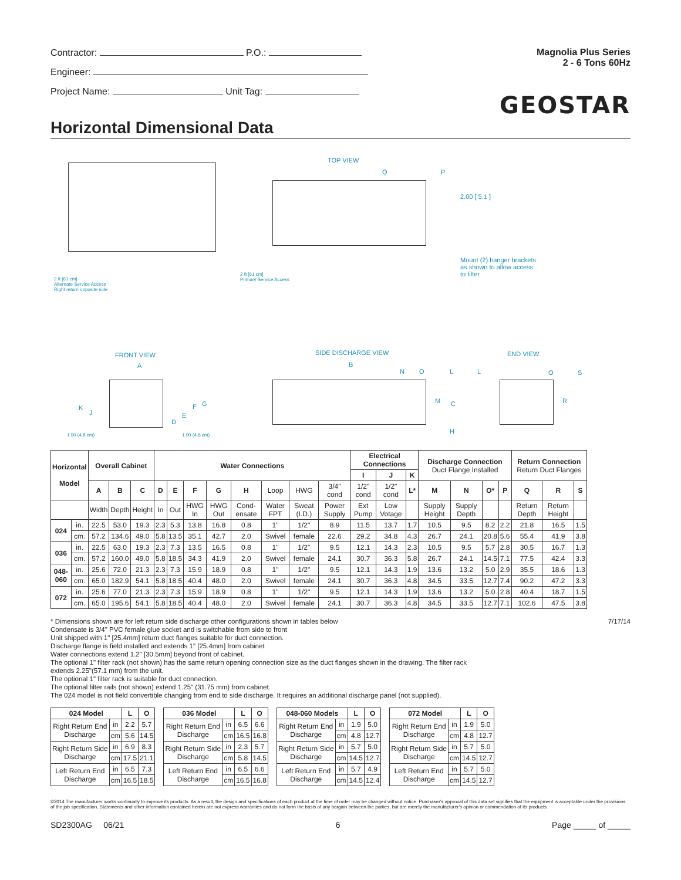Contractor: P.O.:
Engineer:
Project Name: Unit Tag:
Magnolia Plus Series
2 - 6 Tons 60Hz
GEOSTAR
Horizontal Dimensional Data
TOP VIEW
Q P
2.00 [ 5.1 ]
Mount (2) hanger brackets
as shown to allow access
to filter 2 ft [61 cm]
Alternate Service Access
Right return opposite side
2 ft [61 cm]
Primary Service Access
FRONT VIEW SIDE DISCHARGE VIEW END VIEW
A B
N O L L O S
K
J
F G
E
D
M C
H
R
1.90 (4.8 cm) 1.90 (4.8 cm)
| Horizontal Model | | Overall Cabinet | | | Water Connections | | | | | | | | Electrical Connections | | | Discharge Connection Duct Flange Installed | | | | Return Connection Return Duct Flanges | | |
| --- | --- | --- | --- | --- | --- | --- | --- | --- | --- | --- | --- | --- | --- | --- | --- | --- | --- | --- | --- | --- | --- | --- |
| | | | | | | | | | | | | | I | J | K | | | | | | | |
| | | A | B | C | D | E | F | G | H | Loop | HWG | 3/4" cond | 1/2" cond | 1/2" cond | L* | M | N | O* | P | Q | R | S |
| | | Width | Depth | Height | In | Out | HWG In | HWG Out | Cond-ensate | Water FPT | Sweat (I.D.) | Power Supply | Ext Pump | Low Votage | | Supply Height | Supply Depth | | | Return Depth | Return Height | |
| 024 | in. | 22.5 | 53.0 | 19.3 | 2.3 | 5.3 | 13.8 | 16.8 | 0.8 | 1" | 1/2" | 8.9 | 11.5 | 13.7 | 1.7 | 10.5 | 9.5 | 8.2 | 2.2 | 21.8 | 16.5 | 1.5 |
| | cm. | 57.2 | 134.6 | 49.0 | 5.8 | 13.5 | 35.1 | 42.7 | 2.0 | Swivel | female | 22.6 | 29.2 | 34.8 | 4.3 | 26.7 | 24.1 | 20.8 | 5.6 | 55.4 | 41.9 | 3.8 |
| 036 | in. | 22.5 | 63.0 | 19.3 | 2.3 | 7.3 | 13.5 | 16.5 | 0.8 | 1" | 1/2" | 9.5 | 12.1 | 14.3 | 2.3 | 10.5 | 9.5 | 5.7 | 2.8 | 30.5 | 16.7 | 1.3 |
| | cm. | 57.2 | 160.0 | 49.0 | 5.8 | 18.5 | 34.3 | 41.9 | 2.0 | Swivel | female | 24.1 | 30.7 | 36.3 | 5.8 | 26.7 | 24.1 | 14.5 | 7.1 | 77.5 | 42.4 | 3.3 |
| 048- 060 | in. | 25.6 | 72.0 | 21.3 | 2.3 | 7.3 | 15.9 | 18.9 | 0.8 | 1" | 1/2" | 9.5 | 12.1 | 14.3 | 1.9 | 13.6 | 13.2 | 5.0 | 2.9 | 35.5 | 18.6 | 1.3 |
| | cm. | 65.0 | 182.9 | 54.1 | 5.8 | 18.5 | 40.4 | 48.0 | 2.0 | Swivel | female | 24.1 | 30.7 | 36.3 | 4.8 | 34.5 | 33.5 | 12.7 | 7.4 | 90.2 | 47.2 | 3.3 |
| 072 | in. | 25.6 | 77.0 | 21.3 | 2.3 | 7.3 | 15.9 | 18.9 | 0.8 | 1" | 1/2" | 9.5 | 12.1 | 14.3 | 1.9 | 13.6 | 13.2 | 5.0 | 2.8 | 40.4 | 18.7 | 1.5 |
| | cm. | 65.0 | 195.6 | 54.1 | 5.8 | 18.5 | 40.4 | 48.0 | 2.0 | Swivel | female | 24.1 | 30.7 | 36.3 | 4.8 | 34.5 | 33.5 | 12.7 | 7.1 | 102.6 | 47.5 | 3.8 |
* Dimensions shown are for left return side discharge other configurations shown in tables below 7/17/14
Condensate is 3/4" PVC female glue socket and is switchable from side to front
Unit shipped with 1" [25.4mm] return duct flanges suitable for duct connection.
Discharge flange is field installed and extends 1" [25.4mm] from cabinet
Water connections extend 1.2" [30.5mm] beyond front of cabinet.
The optional 1" filter rack (not shown) has the same return opening connection size as the duct flanges shown in the drawing. The filter rack
extends 2.25"(57.1 mm) from the unit.
The optional 1" filter rack is suitable for duct connection.
The optional filter rails (not shown) extend 1.25" (31.75 mm) from cabinet.
The 024 model is not field convertible changing from end to side discharge. It requires an additional discharge panel (not supplied).
| 024 Model | | L | O |
| --- | --- | --- | --- |
| Right Return End Discharge | in | 2.2 | 5.7 |
| | cm | 5.6 | 14.5 |
| Right Return Side Discharge | in | 6.9 | 8.3 |
| | cm | 17.5 | 21.1 |
| Left Return End Discharge | in | 6.5 | 7.3 |
| | cm | 16.5 | 18.5 |
| 036 Model | | L | O |
| --- | --- | --- | --- |
| Right Return End Discharge | in | 6.5 | 6.6 |
| | cm | 16.5 | 16.8 |
| Right Return Side Discharge | in | 2.3 | 5.7 |
| | cm | 5.8 | 14.5 |
| Left Return End Discharge | in | 6.5 | 6.6 |
| | cm | 16.5 | 16.8 |
| 048-060 Models | | L | O |
| --- | --- | --- | --- |
| Right Return End Discharge | in | 1.9 | 5.0 |
| | cm | 4.8 | 12.7 |
| Right Return Side Discharge | in | 5.7 | 5.0 |
| | cm | 14.5 | 12.7 |
| Left Return End Discharge | in | 5.7 | 4.9 |
| | cm | 14.5 | 12.4 |
| 072 Model | | L | O |
| --- | --- | --- | --- |
| Right Return End Discharge | in | 1.9 | 5.0 |
| | cm | 4.8 | 12.7 |
| Right Return Side Discharge | in | 5.7 | 5.0 |
| | cm | 14.5 | 12.7 |
| Left Return End Discharge | in | 5.7 | 5.0 |
| | cm | 14.5 | 12.7 |
©2014 The manufacturer works continually to improve its products. As a result, the design and specifications of each product at the time of order may be changed without notice. Purchaser's approval of this data set signifies that the equipment is acceptable under the provisions of the job specification. Statements and other information contained herein are not express warranties and do not form the basis of any bargain between the parties, but are merely the manufacturer's opinion or commendation of its products.
SD2300AG 06/21 6 Page _____ of _____